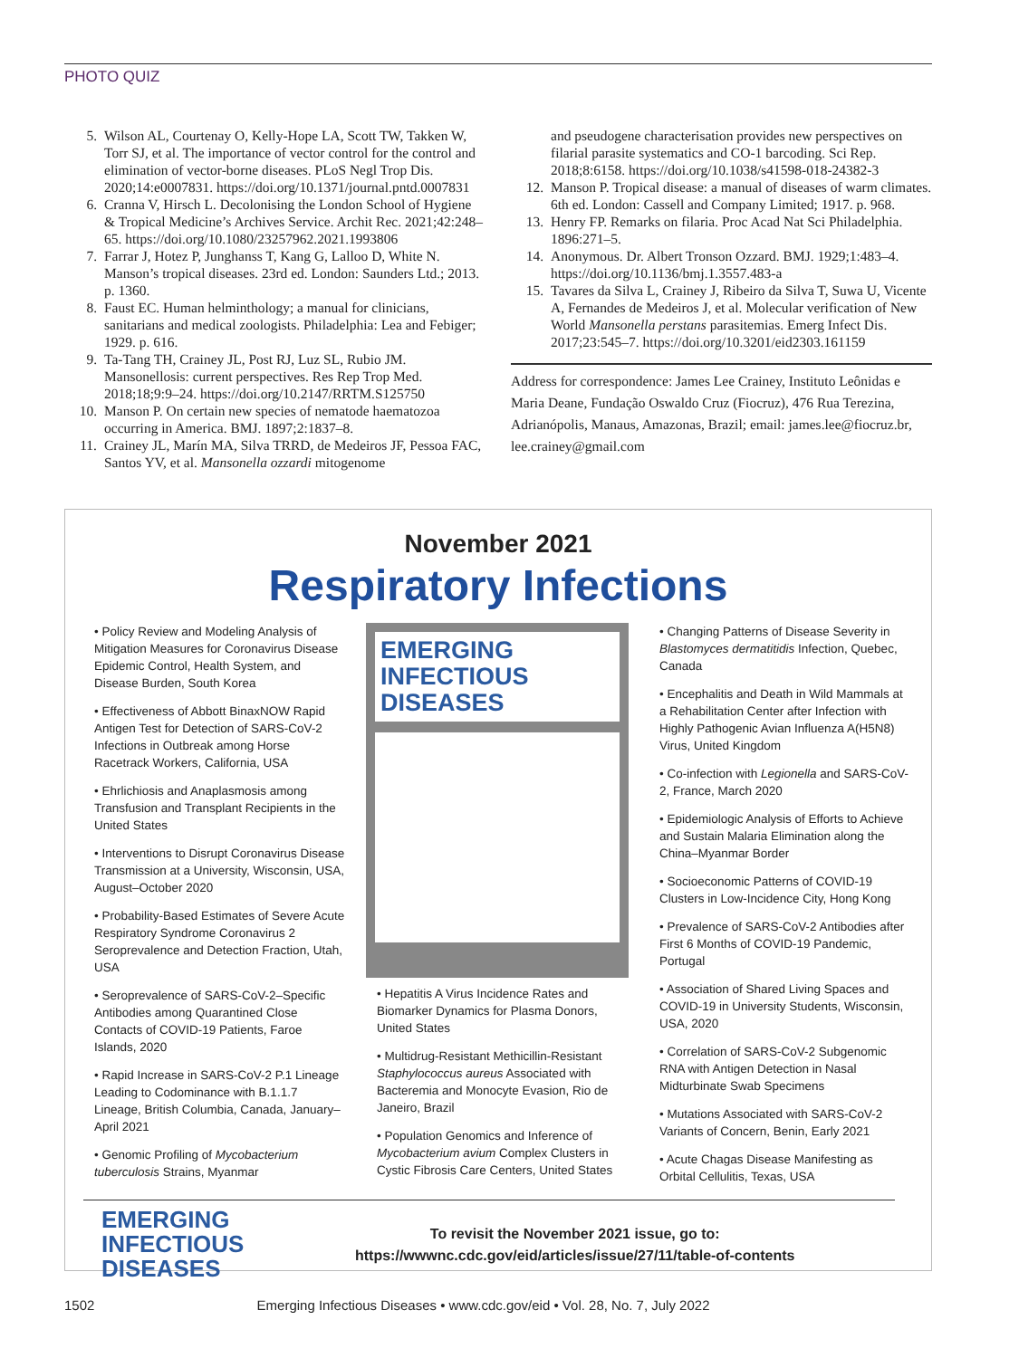PHOTO QUIZ
5. Wilson AL, Courtenay O, Kelly-Hope LA, Scott TW, Takken W, Torr SJ, et al. The importance of vector control for the control and elimination of vector-borne diseases. PLoS Negl Trop Dis. 2020;14:e0007831. https://doi.org/10.1371/journal.pntd.0007831
6. Cranna V, Hirsch L. Decolonising the London School of Hygiene & Tropical Medicine’s Archives Service. Archit Rec. 2021;42:248–65. https://doi.org/10.1080/23257962.2021.1993806
7. Farrar J, Hotez P, Junghanss T, Kang G, Lalloo D, White N. Manson’s tropical diseases. 23rd ed. London: Saunders Ltd.; 2013. p. 1360.
8. Faust EC. Human helminthology; a manual for clinicians, sanitarians and medical zoologists. Philadelphia: Lea and Febiger; 1929. p. 616.
9. Ta-Tang TH, Crainey JL, Post RJ, Luz SL, Rubio JM. Mansonellosis: current perspectives. Res Rep Trop Med. 2018;18;9:9–24. https://doi.org/10.2147/RRTM.S125750
10. Manson P. On certain new species of nematode haematozoa occurring in America. BMJ. 1897;2:1837–8.
11. Crainey JL, Marín MA, Silva TRRD, de Medeiros JF, Pessoa FAC, Santos YV, et al. Mansonella ozzardi mitogenome
and pseudogene characterisation provides new perspectives on filarial parasite systematics and CO-1 barcoding. Sci Rep. 2018;8:6158. https://doi.org/10.1038/s41598-018-24382-3
12. Manson P. Tropical disease: a manual of diseases of warm climates. 6th ed. London: Cassell and Company Limited; 1917. p. 968.
13. Henry FP. Remarks on filaria. Proc Acad Nat Sci Philadelphia. 1896:271–5.
14. Anonymous. Dr. Albert Tronson Ozzard. BMJ. 1929;1:483–4. https://doi.org/10.1136/bmj.1.3557.483-a
15. Tavares da Silva L, Crainey J, Ribeiro da Silva T, Suwa U, Vicente A, Fernandes de Medeiros J, et al. Molecular verification of New World Mansonella perstans parasitemias. Emerg Infect Dis. 2017;23:545–7. https://doi.org/10.3201/eid2303.161159
Address for correspondence: James Lee Crainey, Instituto Leônidas e Maria Deane, Fundação Oswaldo Cruz (Fiocruz), 476 Rua Terezina, Adrianópolis, Manaus, Amazonas, Brazil; email: james.lee@fiocruz.br, lee.crainey@gmail.com
November 2021
Respiratory Infections
• Policy Review and Modeling Analysis of Mitigation Measures for Coronavirus Disease Epidemic Control, Health System, and Disease Burden, South Korea
• Effectiveness of Abbott BinaxNOW Rapid Antigen Test for Detection of SARS-CoV-2 Infections in Outbreak among Horse Racetrack Workers, California, USA
• Ehrlichiosis and Anaplasmosis among Transfusion and Transplant Recipients in the United States
• Interventions to Disrupt Coronavirus Disease Transmission at a University, Wisconsin, USA, August–October 2020
• Probability-Based Estimates of Severe Acute Respiratory Syndrome Coronavirus 2 Seroprevalence and Detection Fraction, Utah, USA
• Seroprevalence of SARS-CoV-2–Specific Antibodies among Quarantined Close Contacts of COVID-19 Patients, Faroe Islands, 2020
• Rapid Increase in SARS-CoV-2 P.1 Lineage Leading to Codominance with B.1.1.7 Lineage, British Columbia, Canada, January–April 2021
• Genomic Profiling of Mycobacterium tuberculosis Strains, Myanmar
EMERGING
INFECTIOUS DISEASES
• Hepatitis A Virus Incidence Rates and Biomarker Dynamics for Plasma Donors, United States
• Multidrug-Resistant Methicillin-Resistant Staphylococcus aureus Associated with Bacteremia and Monocyte Evasion, Rio de Janeiro, Brazil
• Population Genomics and Inference of Mycobacterium avium Complex Clusters in Cystic Fibrosis Care Centers, United States
• Changing Patterns of Disease Severity in Blastomyces dermatitidis Infection, Quebec, Canada
• Encephalitis and Death in Wild Mammals at a Rehabilitation Center after Infection with Highly Pathogenic Avian Influenza A(H5N8) Virus, United Kingdom
• Co-infection with Legionella and SARS-CoV-2, France, March 2020
• Epidemiologic Analysis of Efforts to Achieve and Sustain Malaria Elimination along the China–Myanmar Border
• Socioeconomic Patterns of COVID-19 Clusters in Low-Incidence City, Hong Kong
• Prevalence of SARS-CoV-2 Antibodies after First 6 Months of COVID-19 Pandemic, Portugal
• Association of Shared Living Spaces and COVID-19 in University Students, Wisconsin, USA, 2020
• Correlation of SARS-CoV-2 Subgenomic RNA with Antigen Detection in Nasal Midturbinate Swab Specimens
• Mutations Associated with SARS-CoV-2 Variants of Concern, Benin, Early 2021
• Acute Chagas Disease Manifesting as Orbital Cellulitis, Texas, USA
EMERGING
INFECTIOUS DISEASES
To revisit the November 2021 issue, go to:
https://wwwnc.cdc.gov/eid/articles/issue/27/11/table-of-contents
1502 Emerging Infectious Diseases • www.cdc.gov/eid • Vol. 28, No. 7, July 2022